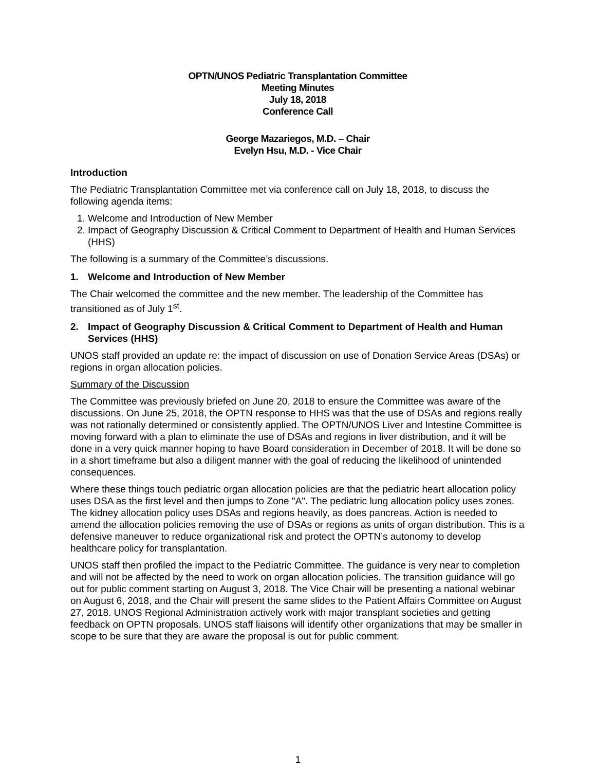OPTN/UNOS Pediatric Transplantation Committee
Meeting Minutes
July 18, 2018
Conference Call
George Mazariegos, M.D. – Chair
Evelyn Hsu, M.D. - Vice Chair
Introduction
The Pediatric Transplantation Committee met via conference call on July 18, 2018, to discuss the following agenda items:
1. Welcome and Introduction of New Member
2. Impact of Geography Discussion & Critical Comment to Department of Health and Human Services (HHS)
The following is a summary of the Committee’s discussions.
1. Welcome and Introduction of New Member
The Chair welcomed the committee and the new member. The leadership of the Committee has transitioned as of July 1<sup>st</sup>.
2. Impact of Geography Discussion & Critical Comment to Department of Health and Human Services (HHS)
UNOS staff provided an update re: the impact of discussion on use of Donation Service Areas (DSAs) or regions in organ allocation policies.
Summary of the Discussion
The Committee was previously briefed on June 20, 2018 to ensure the Committee was aware of the discussions. On June 25, 2018, the OPTN response to HHS was that the use of DSAs and regions really was not rationally determined or consistently applied. The OPTN/UNOS Liver and Intestine Committee is moving forward with a plan to eliminate the use of DSAs and regions in liver distribution, and it will be done in a very quick manner hoping to have Board consideration in December of 2018. It will be done so in a short timeframe but also a diligent manner with the goal of reducing the likelihood of unintended consequences.
Where these things touch pediatric organ allocation policies are that the pediatric heart allocation policy uses DSA as the first level and then jumps to Zone "A". The pediatric lung allocation policy uses zones. The kidney allocation policy uses DSAs and regions heavily, as does pancreas. Action is needed to amend the allocation policies removing the use of DSAs or regions as units of organ distribution. This is a defensive maneuver to reduce organizational risk and protect the OPTN’s autonomy to develop healthcare policy for transplantation.
UNOS staff then profiled the impact to the Pediatric Committee. The guidance is very near to completion and will not be affected by the need to work on organ allocation policies. The transition guidance will go out for public comment starting on August 3, 2018. The Vice Chair will be presenting a national webinar on August 6, 2018, and the Chair will present the same slides to the Patient Affairs Committee on August 27, 2018. UNOS Regional Administration actively work with major transplant societies and getting feedback on OPTN proposals. UNOS staff liaisons will identify other organizations that may be smaller in scope to be sure that they are aware the proposal is out for public comment.
1